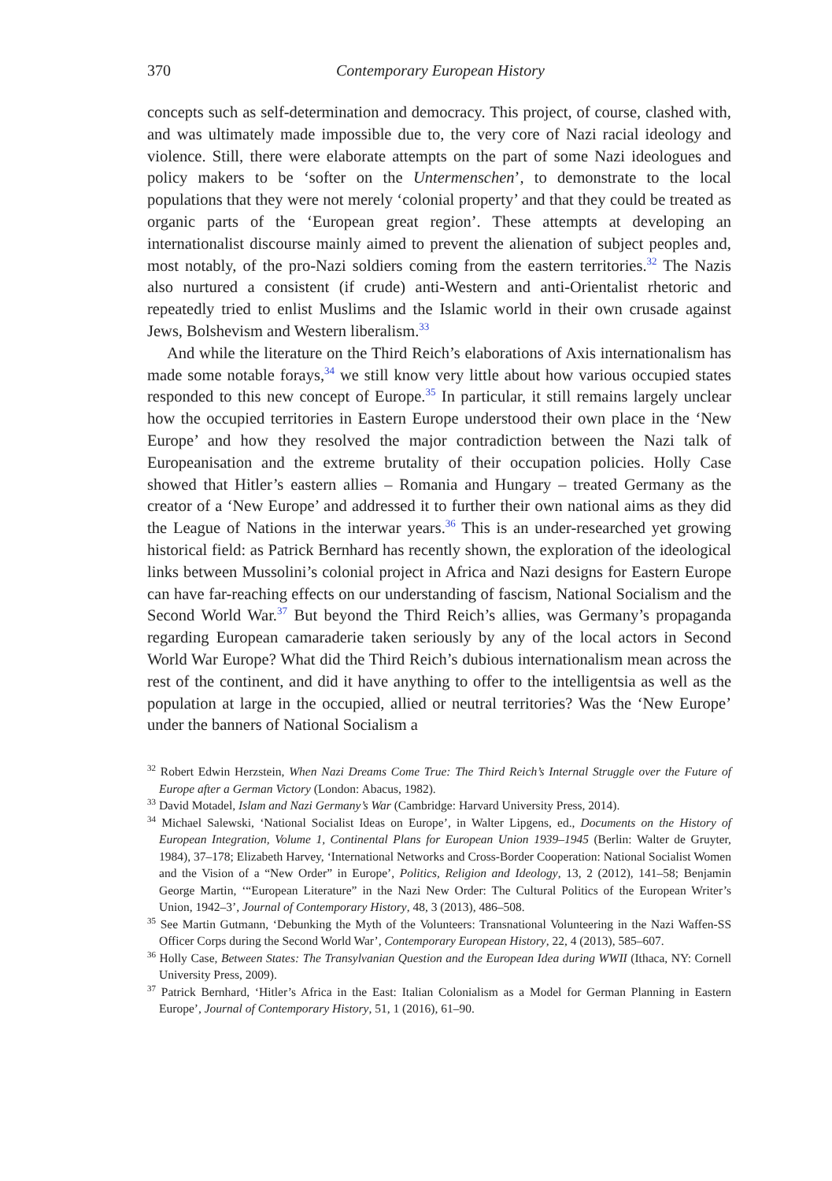370 Contemporary European History
concepts such as self-determination and democracy. This project, of course, clashed with, and was ultimately made impossible due to, the very core of Nazi racial ideology and violence. Still, there were elaborate attempts on the part of some Nazi ideologues and policy makers to be ‘softer on the Untermenschen’, to demonstrate to the local populations that they were not merely ‘colonial property’ and that they could be treated as organic parts of the ‘European great region’. These attempts at developing an internationalist discourse mainly aimed to prevent the alienation of subject peoples and, most notably, of the pro-Nazi soldiers coming from the eastern territories.<sup>32</sup> The Nazis also nurtured a consistent (if crude) anti-Western and anti-Orientalist rhetoric and repeatedly tried to enlist Muslims and the Islamic world in their own crusade against Jews, Bolshevism and Western liberalism.<sup>33</sup>
And while the literature on the Third Reich’s elaborations of Axis internationalism has made some notable forays,<sup>34</sup> we still know very little about how various occupied states responded to this new concept of Europe.<sup>35</sup> In particular, it still remains largely unclear how the occupied territories in Eastern Europe understood their own place in the ‘New Europe’ and how they resolved the major contradiction between the Nazi talk of Europeanisation and the extreme brutality of their occupation policies. Holly Case showed that Hitler’s eastern allies – Romania and Hungary – treated Germany as the creator of a ‘New Europe’ and addressed it to further their own national aims as they did the League of Nations in the interwar years.<sup>36</sup> This is an under-researched yet growing historical field: as Patrick Bernhard has recently shown, the exploration of the ideological links between Mussolini’s colonial project in Africa and Nazi designs for Eastern Europe can have far-reaching effects on our understanding of fascism, National Socialism and the Second World War.<sup>37</sup> But beyond the Third Reich’s allies, was Germany’s propaganda regarding European camaraderie taken seriously by any of the local actors in Second World War Europe? What did the Third Reich’s dubious internationalism mean across the rest of the continent, and did it have anything to offer to the intelligentsia as well as the population at large in the occupied, allied or neutral territories? Was the ‘New Europe’ under the banners of National Socialism a
<sup>32</sup> Robert Edwin Herzstein, When Nazi Dreams Come True: The Third Reich’s Internal Struggle over the Future of Europe after a German Victory (London: Abacus, 1982).
<sup>33</sup> David Motadel, Islam and Nazi Germany’s War (Cambridge: Harvard University Press, 2014).
<sup>34</sup> Michael Salewski, ‘National Socialist Ideas on Europe’, in Walter Lipgens, ed., Documents on the History of European Integration, Volume 1, Continental Plans for European Union 1939–1945 (Berlin: Walter de Gruyter, 1984), 37–178; Elizabeth Harvey, ‘International Networks and Cross-Border Cooperation: National Socialist Women and the Vision of a “New Order” in Europe’, Politics, Religion and Ideology, 13, 2 (2012), 141–58; Benjamin George Martin, ‘“European Literature” in the Nazi New Order: The Cultural Politics of the European Writer’s Union, 1942–3’, Journal of Contemporary History, 48, 3 (2013), 486–508.
<sup>35</sup> See Martin Gutmann, ‘Debunking the Myth of the Volunteers: Transnational Volunteering in the Nazi Waffen-SS Officer Corps during the Second World War’, Contemporary European History, 22, 4 (2013), 585–607.
<sup>36</sup> Holly Case, Between States: The Transylvanian Question and the European Idea during WWII (Ithaca, NY: Cornell University Press, 2009).
<sup>37</sup> Patrick Bernhard, ‘Hitler’s Africa in the East: Italian Colonialism as a Model for German Planning in Eastern Europe’, Journal of Contemporary History, 51, 1 (2016), 61–90.